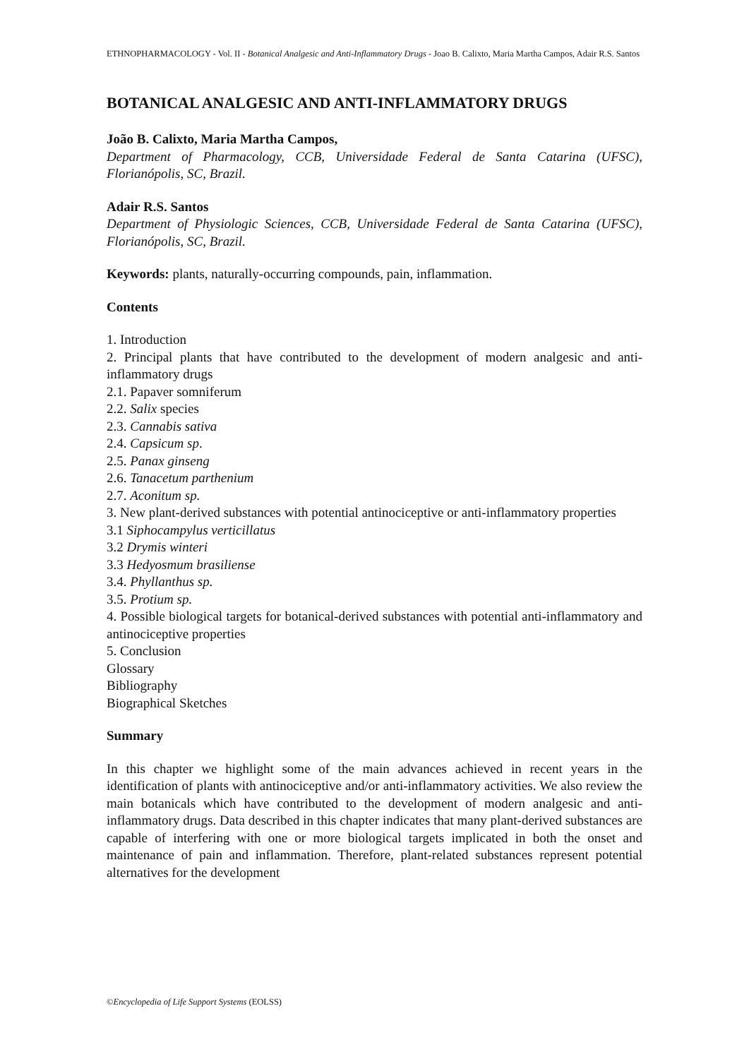ETHNOPHARMACOLOGY - Vol. II - Botanical Analgesic and Anti-Inflammatory Drugs - Joao B. Calixto, Maria Martha Campos, Adair R.S. Santos
BOTANICAL ANALGESIC AND ANTI-INFLAMMATORY DRUGS
João B. Calixto, Maria Martha Campos,
Department of Pharmacology, CCB, Universidade Federal de Santa Catarina (UFSC), Florianópolis, SC, Brazil.
Adair R.S. Santos
Department of Physiologic Sciences, CCB, Universidade Federal de Santa Catarina (UFSC), Florianópolis, SC, Brazil.
Keywords: plants, naturally-occurring compounds, pain, inflammation.
Contents
1. Introduction
2. Principal plants that have contributed to the development of modern analgesic and anti-inflammatory drugs
2.1. Papaver somniferum
2.2. Salix species
2.3. Cannabis sativa
2.4. Capsicum sp.
2.5. Panax ginseng
2.6. Tanacetum parthenium
2.7. Aconitum sp.
3. New plant-derived substances with potential antinociceptive or anti-inflammatory properties
3.1 Siphocampylus verticillatus
3.2 Drymis winteri
3.3 Hedyosmum brasiliense
3.4. Phyllanthus sp.
3.5. Protium sp.
4. Possible biological targets for botanical-derived substances with potential anti-inflammatory and antinociceptive properties
5. Conclusion
Glossary
Bibliography
Biographical Sketches
Summary
In this chapter we highlight some of the main advances achieved in recent years in the identification of plants with antinociceptive and/or anti-inflammatory activities. We also review the main botanicals which have contributed to the development of modern analgesic and anti-inflammatory drugs. Data described in this chapter indicates that many plant-derived substances are capable of interfering with one or more biological targets implicated in both the onset and maintenance of pain and inflammation. Therefore, plant-related substances represent potential alternatives for the development
©Encyclopedia of Life Support Systems (EOLSS)